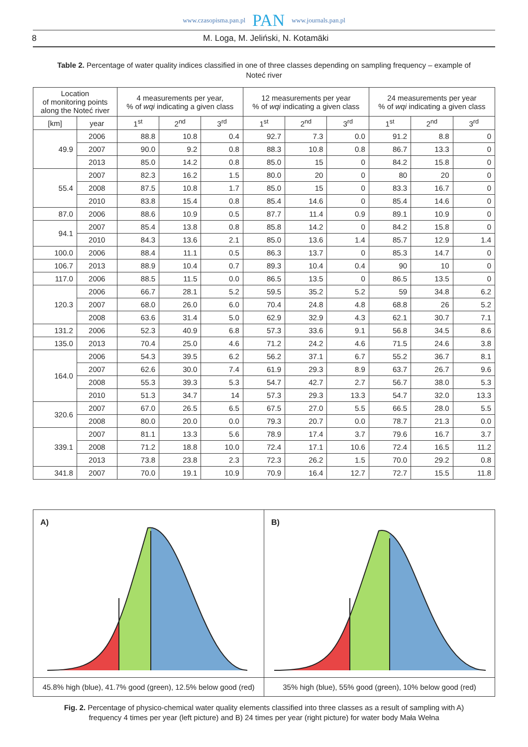www.czasopisma.pan.pl PAN www.journals.pan.pl
8 M. Loga, M. Jeliński, N. Kotamäki
Table 2. Percentage of water quality indices classified in one of three classes depending on sampling frequency – example of Noteć river
| Location of monitoring points along the Noteć river | | 4 measurements per year, % of wqi indicating a given class | | | 12 measurements per year % of wqi indicating a given class | | | 24 measurements per year % of wqi indicating a given class | | |
| --- | --- | --- | --- | --- | --- | --- | --- | --- | --- | --- |
| [km] | year | 1<sup>st</sup> | 2<sup>nd</sup> | 3<sup>rd</sup> | 1<sup>st</sup> | 2<sup>nd</sup> | 3<sup>rd</sup> | 1<sup>st</sup> | 2<sup>nd</sup> | 3<sup>rd</sup> |
| 49.9 | 2006 | 88.8 | 10.8 | 0.4 | 92.7 | 7.3 | 0.0 | 91.2 | 8.8 | 0 |
| | 2007 | 90.0 | 9.2 | 0.8 | 88.3 | 10.8 | 0.8 | 86.7 | 13.3 | 0 |
| | 2013 | 85.0 | 14.2 | 0.8 | 85.0 | 15 | 0 | 84.2 | 15.8 | 0 |
| 55.4 | 2007 | 82.3 | 16.2 | 1.5 | 80.0 | 20 | 0 | 80 | 20 | 0 |
| | 2008 | 87.5 | 10.8 | 1.7 | 85.0 | 15 | 0 | 83.3 | 16.7 | 0 |
| | 2010 | 83.8 | 15.4 | 0.8 | 85.4 | 14.6 | 0 | 85.4 | 14.6 | 0 |
| 87.0 | 2006 | 88.6 | 10.9 | 0.5 | 87.7 | 11.4 | 0.9 | 89.1 | 10.9 | 0 |
| 94.1 | 2007 | 85.4 | 13.8 | 0.8 | 85.8 | 14.2 | 0 | 84.2 | 15.8 | 0 |
| | 2010 | 84.3 | 13.6 | 2.1 | 85.0 | 13.6 | 1.4 | 85.7 | 12.9 | 1.4 |
| 100.0 | 2006 | 88.4 | 11.1 | 0.5 | 86.3 | 13.7 | 0 | 85.3 | 14.7 | 0 |
| 106.7 | 2013 | 88.9 | 10.4 | 0.7 | 89.3 | 10.4 | 0.4 | 90 | 10 | 0 |
| 117.0 | 2006 | 88.5 | 11.5 | 0.0 | 86.5 | 13.5 | 0 | 86.5 | 13.5 | 0 |
| 120.3 | 2006 | 66.7 | 28.1 | 5.2 | 59.5 | 35.2 | 5.2 | 59 | 34.8 | 6.2 |
| | 2007 | 68.0 | 26.0 | 6.0 | 70.4 | 24.8 | 4.8 | 68.8 | 26 | 5.2 |
| | 2008 | 63.6 | 31.4 | 5.0 | 62.9 | 32.9 | 4.3 | 62.1 | 30.7 | 7.1 |
| 131.2 | 2006 | 52.3 | 40.9 | 6.8 | 57.3 | 33.6 | 9.1 | 56.8 | 34.5 | 8.6 |
| 135.0 | 2013 | 70.4 | 25.0 | 4.6 | 71.2 | 24.2 | 4.6 | 71.5 | 24.6 | 3.8 |
| 164.0 | 2006 | 54.3 | 39.5 | 6.2 | 56.2 | 37.1 | 6.7 | 55.2 | 36.7 | 8.1 |
| | 2007 | 62.6 | 30.0 | 7.4 | 61.9 | 29.3 | 8.9 | 63.7 | 26.7 | 9.6 |
| | 2008 | 55.3 | 39.3 | 5.3 | 54.7 | 42.7 | 2.7 | 56.7 | 38.0 | 5.3 |
| | 2010 | 51.3 | 34.7 | 14 | 57.3 | 29.3 | 13.3 | 54.7 | 32.0 | 13.3 |
| 320.6 | 2007 | 67.0 | 26.5 | 6.5 | 67.5 | 27.0 | 5.5 | 66.5 | 28.0 | 5.5 |
| | 2008 | 80.0 | 20.0 | 0.0 | 79.3 | 20.7 | 0.0 | 78.7 | 21.3 | 0.0 |
| 339.1 | 2007 | 81.1 | 13.3 | 5.6 | 78.9 | 17.4 | 3.7 | 79.6 | 16.7 | 3.7 |
| | 2008 | 71.2 | 18.8 | 10.0 | 72.4 | 17.1 | 10.6 | 72.4 | 16.5 | 11.2 |
| | 2013 | 73.8 | 23.8 | 2.3 | 72.3 | 26.2 | 1.5 | 70.0 | 29.2 | 0.8 |
| 341.8 | 2007 | 70.0 | 19.1 | 10.9 | 70.9 | 16.4 | 12.7 | 72.7 | 15.5 | 11.8 |
A)
45.8% high (blue), 41.7% good (green), 12.5% below good (red)
B)
35% high (blue), 55% good (green), 10% below good (red)
Fig. 2. Percentage of physico-chemical water quality elements classified into three classes as a result of sampling with A) frequency 4 times per year (left picture) and B) 24 times per year (right picture) for water body Mała Wełna